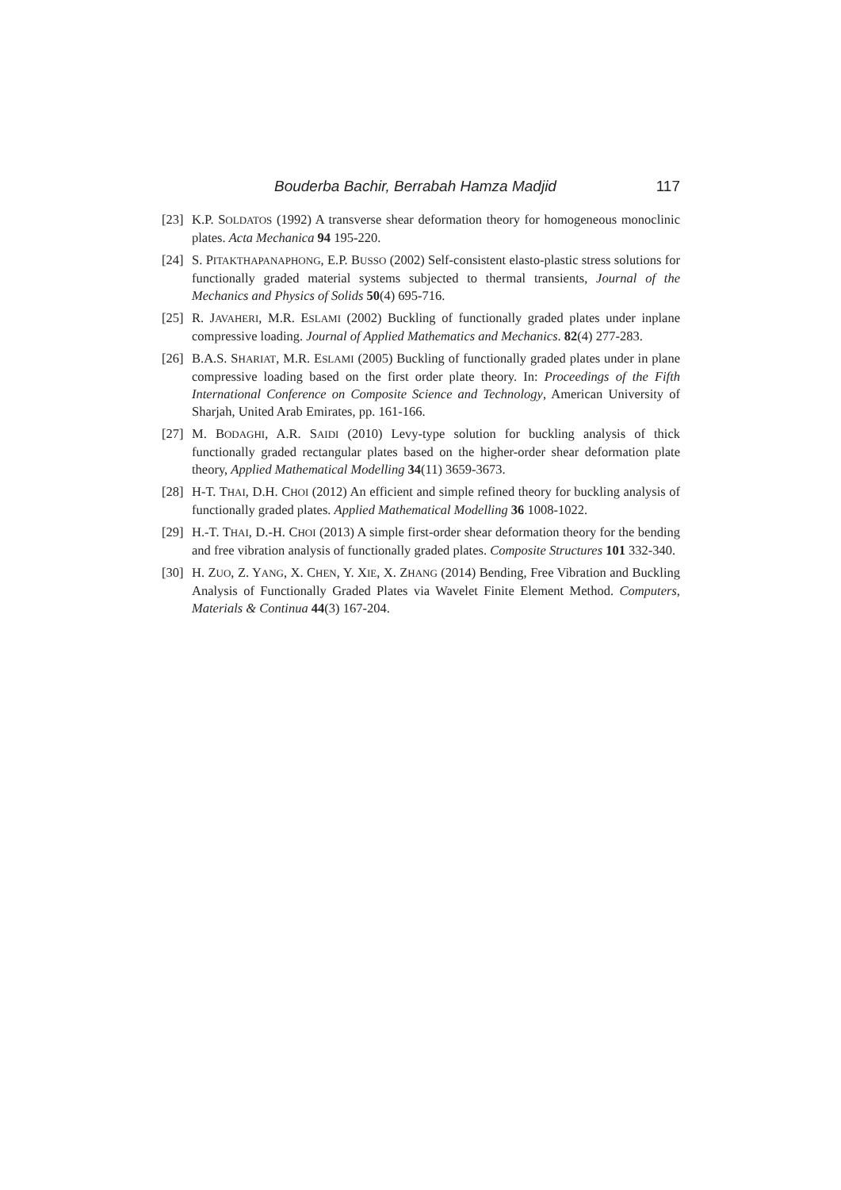Bouderba Bachir, Berrabah Hamza Madjid 117
[23] K.P. SOLDATOS (1992) A transverse shear deformation theory for homogeneous monoclinic plates. Acta Mechanica 94 195-220.
[24] S. PITAKTHAPANAPHONG, E.P. BUSSO (2002) Self-consistent elasto-plastic stress solutions for functionally graded material systems subjected to thermal transients, Journal of the Mechanics and Physics of Solids 50(4) 695-716.
[25] R. JAVAHERI, M.R. ESLAMI (2002) Buckling of functionally graded plates under inplane compressive loading. Journal of Applied Mathematics and Mechanics. 82(4) 277-283.
[26] B.A.S. SHARIAT, M.R. ESLAMI (2005) Buckling of functionally graded plates under in plane compressive loading based on the first order plate theory. In: Proceedings of the Fifth International Conference on Composite Science and Technology, American University of Sharjah, United Arab Emirates, pp. 161-166.
[27] M. BODAGHI, A.R. SAIDI (2010) Levy-type solution for buckling analysis of thick functionally graded rectangular plates based on the higher-order shear deformation plate theory, Applied Mathematical Modelling 34(11) 3659-3673.
[28] H-T. THAI, D.H. CHOI (2012) An efficient and simple refined theory for buckling analysis of functionally graded plates. Applied Mathematical Modelling 36 1008-1022.
[29] H.-T. THAI, D.-H. CHOI (2013) A simple first-order shear deformation theory for the bending and free vibration analysis of functionally graded plates. Composite Structures 101 332-340.
[30] H. ZUO, Z. YANG, X. CHEN, Y. XIE, X. ZHANG (2014) Bending, Free Vibration and Buckling Analysis of Functionally Graded Plates via Wavelet Finite Element Method. Computers, Materials & Continua 44(3) 167-204.